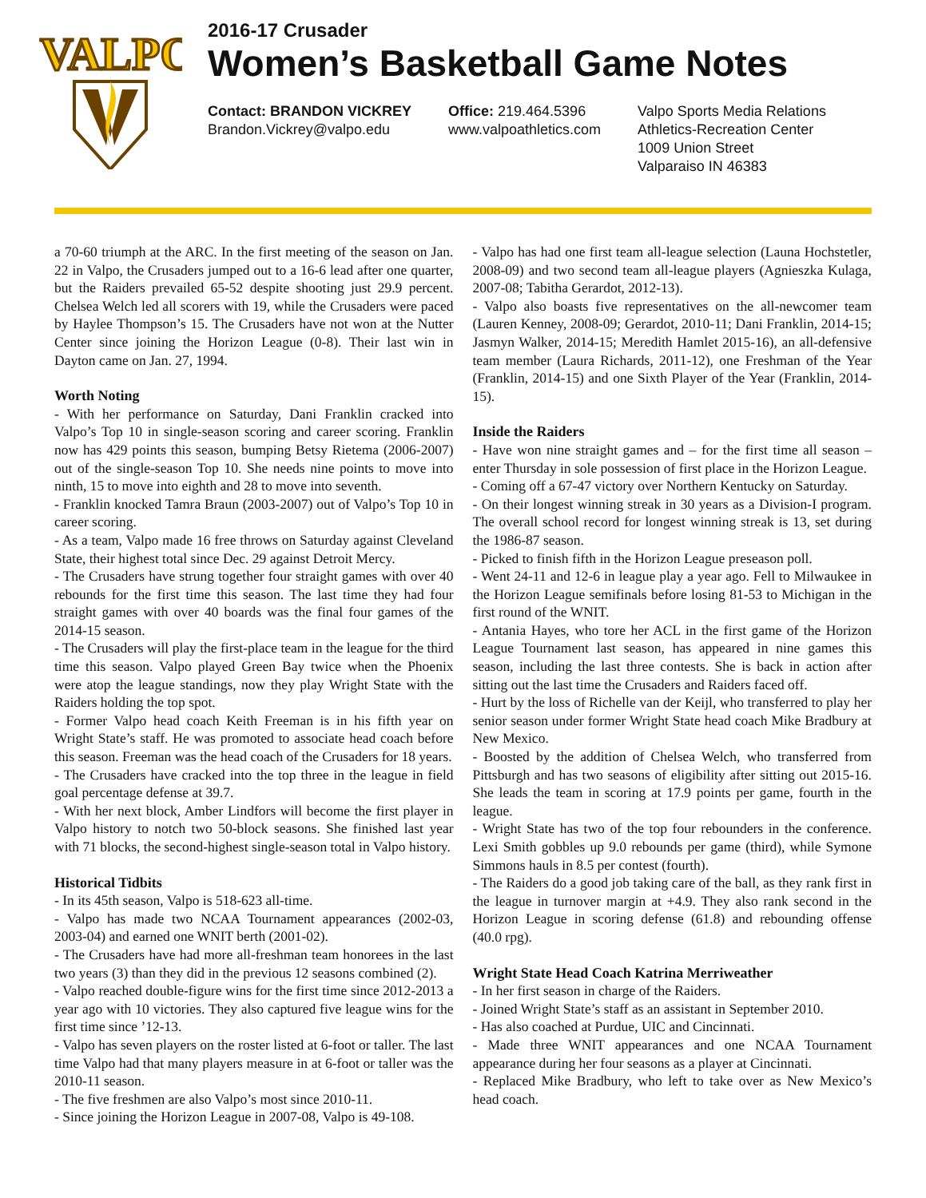VALPO
2016-17 Crusader
Women’s Basketball Game Notes
Contact: BRANDON VICKREY
Brandon.Vickrey@valpo.edu
Office: 219.464.5396
www.valpoathletics.com
Valpo Sports Media Relations
Athletics-Recreation Center
1009 Union Street
Valparaiso IN 46383
a 70-60 triumph at the ARC. In the first meeting of the season on Jan. 22 in Valpo, the Crusaders jumped out to a 16-6 lead after one quarter, but the Raiders prevailed 65-52 despite shooting just 29.9 percent. Chelsea Welch led all scorers with 19, while the Crusaders were paced by Haylee Thompson’s 15. The Crusaders have not won at the Nutter Center since joining the Horizon League (0-8). Their last win in Dayton came on Jan. 27, 1994.
Worth Noting
- With her performance on Saturday, Dani Franklin cracked into Valpo’s Top 10 in single-season scoring and career scoring. Franklin now has 429 points this season, bumping Betsy Rietema (2006-2007) out of the single-season Top 10. She needs nine points to move into ninth, 15 to move into eighth and 28 to move into seventh.
- Franklin knocked Tamra Braun (2003-2007) out of Valpo’s Top 10 in career scoring.
- As a team, Valpo made 16 free throws on Saturday against Cleveland State, their highest total since Dec. 29 against Detroit Mercy.
- The Crusaders have strung together four straight games with over 40 rebounds for the first time this season. The last time they had four straight games with over 40 boards was the final four games of the 2014-15 season.
- The Crusaders will play the first-place team in the league for the third time this season. Valpo played Green Bay twice when the Phoenix were atop the league standings, now they play Wright State with the Raiders holding the top spot.
- Former Valpo head coach Keith Freeman is in his fifth year on Wright State’s staff. He was promoted to associate head coach before this season. Freeman was the head coach of the Crusaders for 18 years.
- The Crusaders have cracked into the top three in the league in field goal percentage defense at 39.7.
- With her next block, Amber Lindfors will become the first player in Valpo history to notch two 50-block seasons. She finished last year with 71 blocks, the second-highest single-season total in Valpo history.
Historical Tidbits
- In its 45th season, Valpo is 518-623 all-time.
- Valpo has made two NCAA Tournament appearances (2002-03, 2003-04) and earned one WNIT berth (2001-02).
- The Crusaders have had more all-freshman team honorees in the last two years (3) than they did in the previous 12 seasons combined (2).
- Valpo reached double-figure wins for the first time since 2012-2013 a year ago with 10 victories. They also captured five league wins for the first time since ’12-13.
- Valpo has seven players on the roster listed at 6-foot or taller. The last time Valpo had that many players measure in at 6-foot or taller was the 2010-11 season.
- The five freshmen are also Valpo’s most since 2010-11.
- Since joining the Horizon League in 2007-08, Valpo is 49-108.
- Valpo has had one first team all-league selection (Launa Hochstetler, 2008-09) and two second team all-league players (Agnieszka Kulaga, 2007-08; Tabitha Gerardot, 2012-13).
- Valpo also boasts five representatives on the all-newcomer team (Lauren Kenney, 2008-09; Gerardot, 2010-11; Dani Franklin, 2014-15; Jasmyn Walker, 2014-15; Meredith Hamlet 2015-16), an all-defensive team member (Laura Richards, 2011-12), one Freshman of the Year (Franklin, 2014-15) and one Sixth Player of the Year (Franklin, 2014-15).
Inside the Raiders
- Have won nine straight games and – for the first time all season – enter Thursday in sole possession of first place in the Horizon League.
- Coming off a 67-47 victory over Northern Kentucky on Saturday.
- On their longest winning streak in 30 years as a Division-I program. The overall school record for longest winning streak is 13, set during the 1986-87 season.
- Picked to finish fifth in the Horizon League preseason poll.
- Went 24-11 and 12-6 in league play a year ago. Fell to Milwaukee in the Horizon League semifinals before losing 81-53 to Michigan in the first round of the WNIT.
- Antania Hayes, who tore her ACL in the first game of the Horizon League Tournament last season, has appeared in nine games this season, including the last three contests. She is back in action after sitting out the last time the Crusaders and Raiders faced off.
- Hurt by the loss of Richelle van der Keijl, who transferred to play her senior season under former Wright State head coach Mike Bradbury at New Mexico.
- Boosted by the addition of Chelsea Welch, who transferred from Pittsburgh and has two seasons of eligibility after sitting out 2015-16. She leads the team in scoring at 17.9 points per game, fourth in the league.
- Wright State has two of the top four rebounders in the conference. Lexi Smith gobbles up 9.0 rebounds per game (third), while Symone Simmons hauls in 8.5 per contest (fourth).
- The Raiders do a good job taking care of the ball, as they rank first in the league in turnover margin at +4.9. They also rank second in the Horizon League in scoring defense (61.8) and rebounding offense (40.0 rpg).
Wright State Head Coach Katrina Merriweather
- In her first season in charge of the Raiders.
- Joined Wright State’s staff as an assistant in September 2010.
- Has also coached at Purdue, UIC and Cincinnati.
- Made three WNIT appearances and one NCAA Tournament appearance during her four seasons as a player at Cincinnati.
- Replaced Mike Bradbury, who left to take over as New Mexico’s head coach.